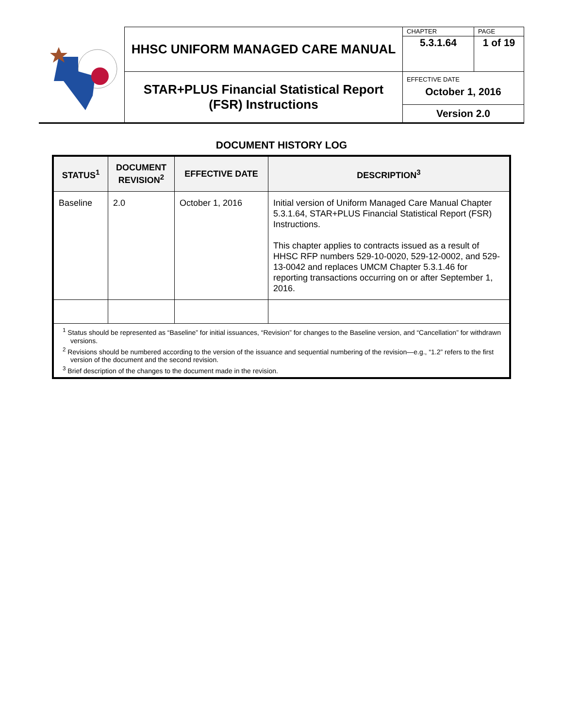| | HHSC UNIFORM MANAGED CARE MANUAL | CHAPTER | PAGE |
| | | 5.3.1.64 | 1 of 19 |
| | STAR+PLUS Financial Statistical Report (FSR) Instructions | EFFECTIVE DATE October 1, 2016 | |
| | | Version 2.0 | |
DOCUMENT HISTORY LOG
| STATUS<sup>1</sup> | DOCUMENT REVISION<sup>2</sup> | EFFECTIVE DATE | DESCRIPTION<sup>3</sup> |
| --- | --- | --- | --- |
| Baseline | 2.0 | October 1, 2016 | Initial version of Uniform Managed Care Manual Chapter 5.3.1.64, STAR+PLUS Financial Statistical Report (FSR) Instructions. This chapter applies to contracts issued as a result of HHSC RFP numbers 529-10-0020, 529-12-0002, and 529-13-0042 and replaces UMCM Chapter 5.3.1.46 for reporting transactions occurring on or after September 1, 2016. |
| <sup>1</sup> Status should be represented as “Baseline” for initial issuances, “Revision” for changes to the Baseline version, and “Cancellation” for withdrawn versions. <sup>2</sup> Revisions should be numbered according to the version of the issuance and sequential numbering of the revision—e.g., “1.2” refers to the first version of the document and the second revision. <sup>3</sup> Brief description of the changes to the document made in the revision. | | | |